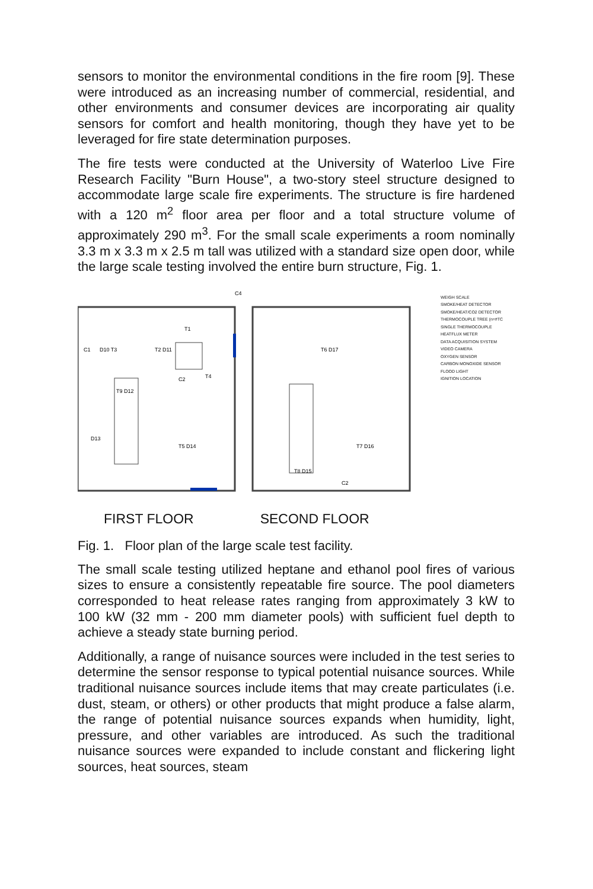sensors to monitor the environmental conditions in the fire room [9]. These were introduced as an increasing number of commercial, residential, and other environments and consumer devices are incorporating air quality sensors for comfort and health monitoring, though they have yet to be leveraged for fire state determination purposes.
The fire tests were conducted at the University of Waterloo Live Fire Research Facility "Burn House", a two-story steel structure designed to accommodate large scale fire experiments. The structure is fire hardened with a 120 m<sup>2</sup> floor area per floor and a total structure volume of approximately 290 m<sup>3</sup>. For the small scale experiments a room nominally 3.3 m x 3.3 m x 2.5 m tall was utilized with a standard size open door, while the large scale testing involved the entire burn structure, Fig. 1.
C1
D10 T3
T2 D11
T1
T4
C2
T9 D12
D13
T5 D14
T6 D17
T7 D16
T8 D15
C4
C2
FIRST FLOOR SECOND FLOOR
WEIGH SCALE
SMOKE/HEAT DETECTOR
SMOKE/HEAT/CO2 DETECTOR
THERMOCOUPLE TREE (n=#TC
SINGLE THERMOCOUPLE
HEATFLUX METER
DATA ACQUISITION SYSTEM
VIDEO CAMERA
OXYGEN SENSOR
CARBON MONOXIDE SENSOR
FLOOD LIGHT
IGNITION LOCATION
Fig. 1. Floor plan of the large scale test facility.
The small scale testing utilized heptane and ethanol pool fires of various sizes to ensure a consistently repeatable fire source. The pool diameters corresponded to heat release rates ranging from approximately 3 kW to 100 kW (32 mm - 200 mm diameter pools) with sufficient fuel depth to achieve a steady state burning period.
Additionally, a range of nuisance sources were included in the test series to determine the sensor response to typical potential nuisance sources. While traditional nuisance sources include items that may create particulates (i.e. dust, steam, or others) or other products that might produce a false alarm, the range of potential nuisance sources expands when humidity, light, pressure, and other variables are introduced. As such the traditional nuisance sources were expanded to include constant and flickering light sources, heat sources, steam